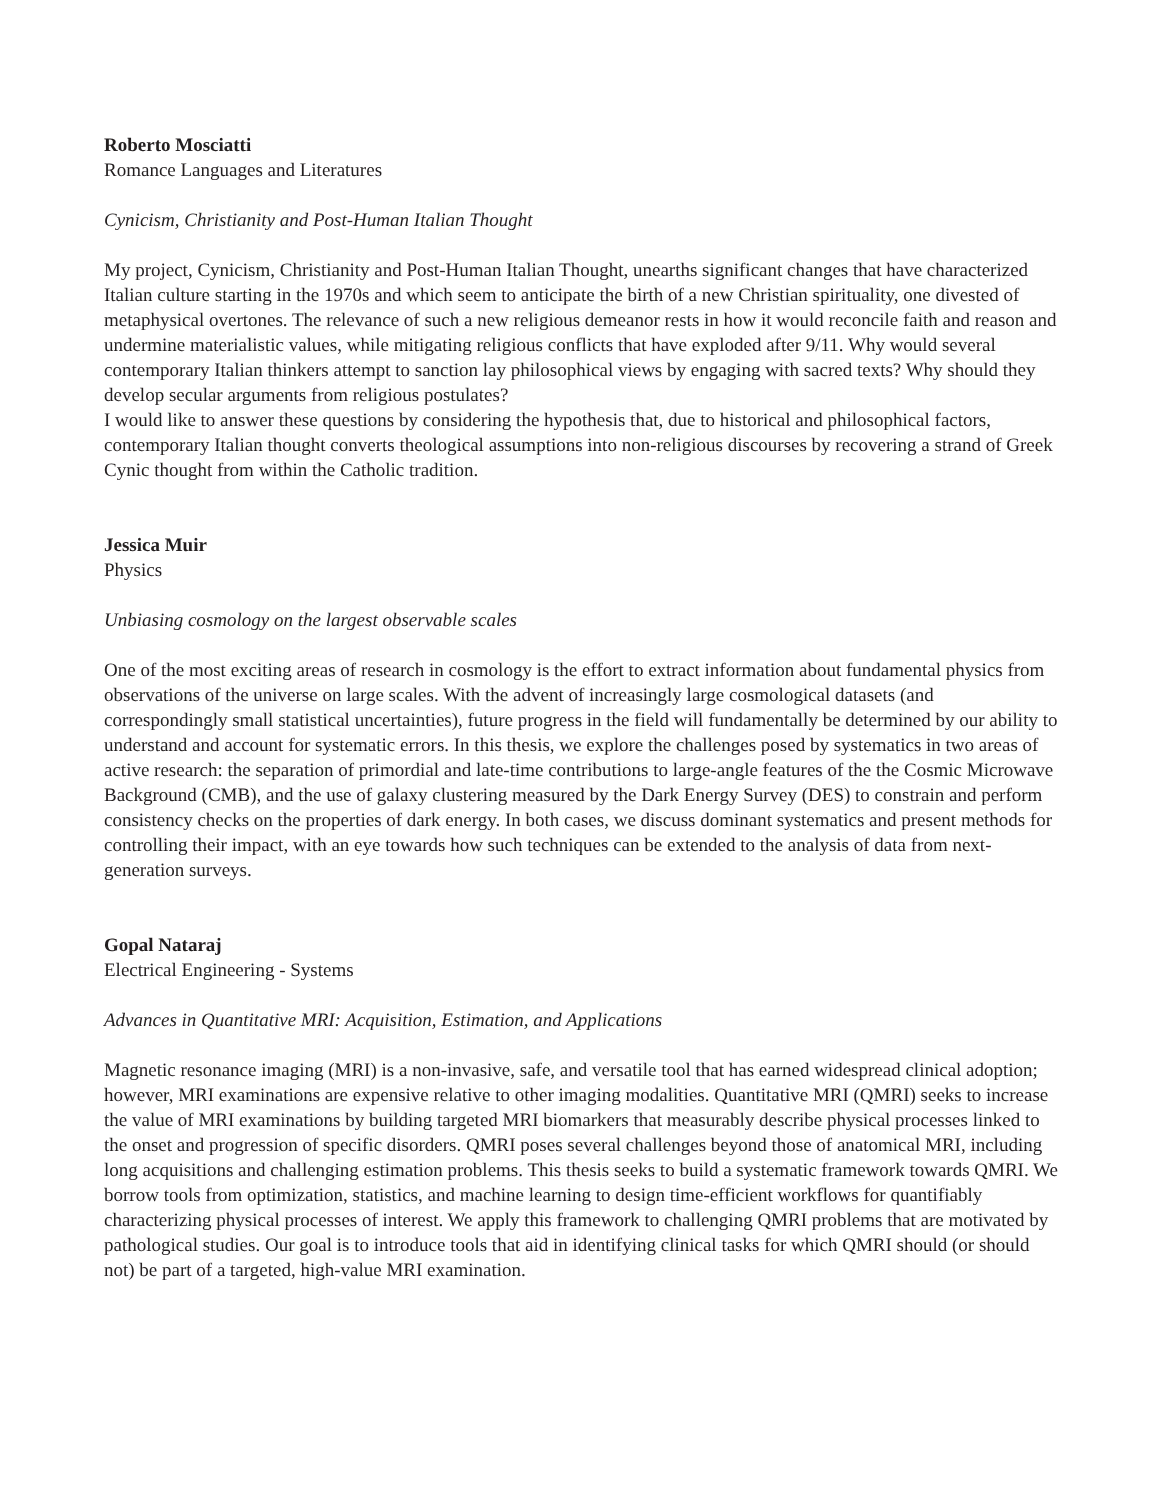Roberto Mosciatti
Romance Languages and Literatures
Cynicism, Christianity and Post-Human Italian Thought
My project, Cynicism, Christianity and Post-Human Italian Thought, unearths significant changes that have characterized Italian culture starting in the 1970s and which seem to anticipate the birth of a new Christian spirituality, one divested of metaphysical overtones. The relevance of such a new religious demeanor rests in how it would reconcile faith and reason and undermine materialistic values, while mitigating religious conflicts that have exploded after 9/11. Why would several contemporary Italian thinkers attempt to sanction lay philosophical views by engaging with sacred texts? Why should they develop secular arguments from religious postulates?
I would like to answer these questions by considering the hypothesis that, due to historical and philosophical factors, contemporary Italian thought converts theological assumptions into non-religious discourses by recovering a strand of Greek Cynic thought from within the Catholic tradition.
Jessica Muir
Physics
Unbiasing cosmology on the largest observable scales
One of the most exciting areas of research in cosmology is the effort to extract information about fundamental physics from observations of the universe on large scales. With the advent of increasingly large cosmological datasets (and correspondingly small statistical uncertainties), future progress in the field will fundamentally be determined by our ability to understand and account for systematic errors. In this thesis, we explore the challenges posed by systematics in two areas of active research: the separation of primordial and late-time contributions to large-angle features of the the Cosmic Microwave Background (CMB), and the use of galaxy clustering measured by the Dark Energy Survey (DES) to constrain and perform consistency checks on the properties of dark energy. In both cases, we discuss dominant systematics and present methods for controlling their impact, with an eye towards how such techniques can be extended to the analysis of data from next-generation surveys.
Gopal Nataraj
Electrical Engineering - Systems
Advances in Quantitative MRI: Acquisition, Estimation, and Applications
Magnetic resonance imaging (MRI) is a non-invasive, safe, and versatile tool that has earned widespread clinical adoption; however, MRI examinations are expensive relative to other imaging modalities. Quantitative MRI (QMRI) seeks to increase the value of MRI examinations by building targeted MRI biomarkers that measurably describe physical processes linked to the onset and progression of specific disorders. QMRI poses several challenges beyond those of anatomical MRI, including long acquisitions and challenging estimation problems. This thesis seeks to build a systematic framework towards QMRI. We borrow tools from optimization, statistics, and machine learning to design time-efficient workflows for quantifiably characterizing physical processes of interest. We apply this framework to challenging QMRI problems that are motivated by pathological studies. Our goal is to introduce tools that aid in identifying clinical tasks for which QMRI should (or should not) be part of a targeted, high-value MRI examination.